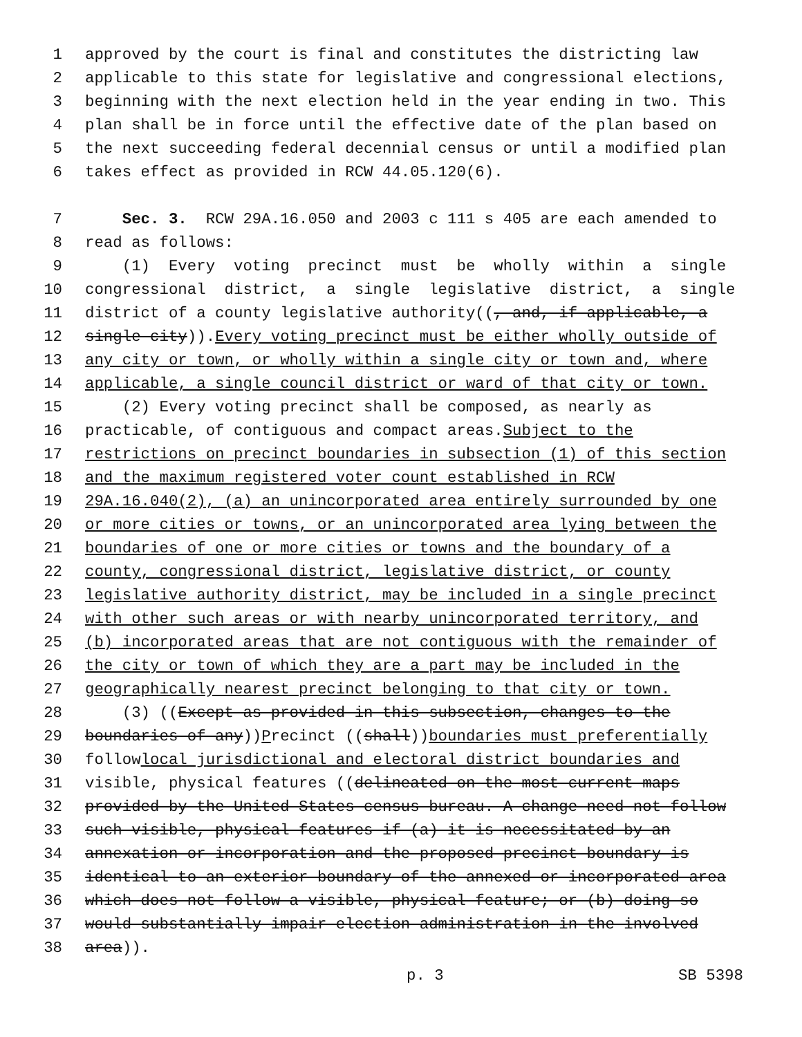1 approved by the court is final and constitutes the districting law
2 applicable to this state for legislative and congressional elections,
3 beginning with the next election held in the year ending in two. This
4 plan shall be in force until the effective date of the plan based on
5 the next succeeding federal decennial census or until a modified plan
6 takes effect as provided in RCW 44.05.120(6).
7 Sec. 3. RCW 29A.16.050 and 2003 c 111 s 405 are each amended to
8 read as follows:
9 (1) Every voting precinct must be wholly within a single
10 congressional district, a single legislative district, a single
11 district of a county legislative authority((, and, if applicable, a
12 single city)). Every voting precinct must be either wholly outside of
13 any city or town, or wholly within a single city or town and, where
14 applicable, a single council district or ward of that city or town.
15 (2) Every voting precinct shall be composed, as nearly as
16 practicable, of contiguous and compact areas. Subject to the
17 restrictions on precinct boundaries in subsection (1) of this section
18 and the maximum registered voter count established in RCW
19 29A.16.040(2), (a) an unincorporated area entirely surrounded by one
20 or more cities or towns, or an unincorporated area lying between the
21 boundaries of one or more cities or towns and the boundary of a
22 county, congressional district, legislative district, or county
23 legislative authority district, may be included in a single precinct
24 with other such areas or with nearby unincorporated territory, and
25 (b) incorporated areas that are not contiguous with the remainder of
26 the city or town of which they are a part may be included in the
27 geographically nearest precinct belonging to that city or town.
28 (3) ((Except as provided in this subsection, changes to the
29 boundaries of any)) P recinct ((shall)) boundaries must preferentially
30 follow local jurisdictional and electoral district boundaries and
31 visible, physical features ((delineated on the most current maps
32 provided by the United States census bureau. A change need not follow
33 such visible, physical features if (a) it is necessitated by an
34 annexation or incorporation and the proposed precinct boundary is
35 identical to an exterior boundary of the annexed or incorporated area
36 which does not follow a visible, physical feature; or (b) doing so
37 would substantially impair election administration in the involved
38 area)).
p. 3 SB 5398